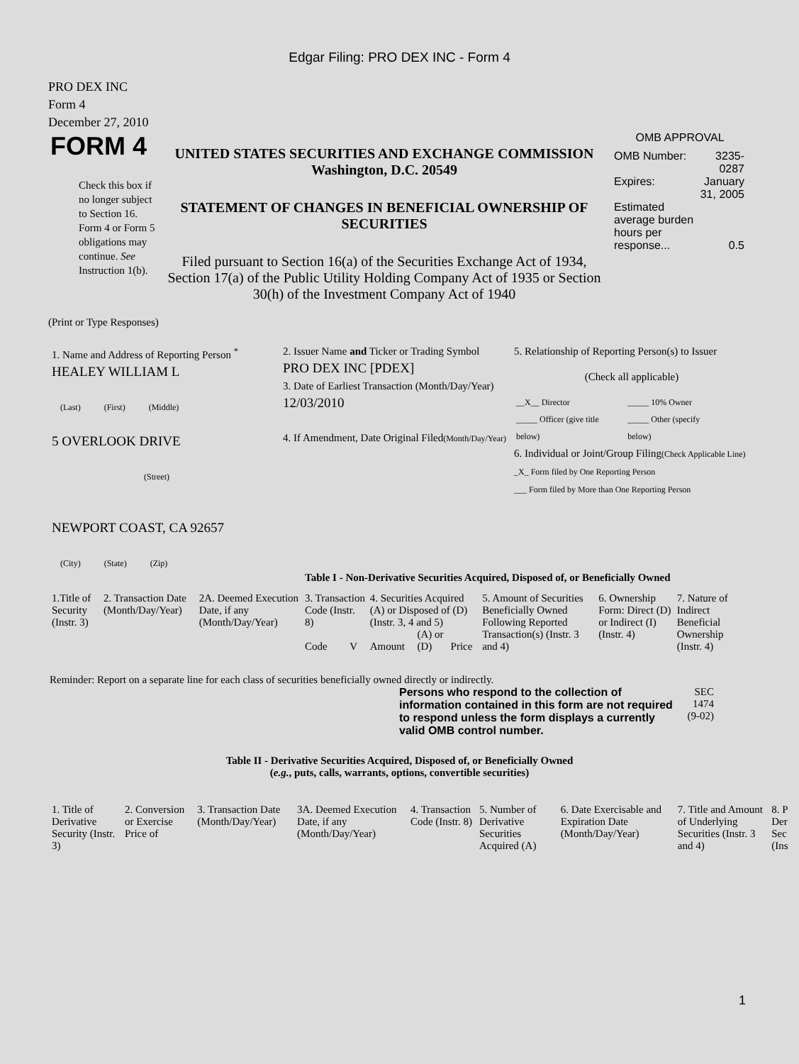Edgar Filing: PRO DEX INC - Form 4
PRO DEX INC
Form 4
December 27, 2010
| FORM 4 Check this box if no longer subject to Section 16. Form 4 or Form 5 obligations may continue. See Instruction 1(b). | UNITED STATES SECURITIES AND EXCHANGE COMMISSION Washington, D.C. 20549 STATEMENT OF CHANGES IN BENEFICIAL OWNERSHIP OF SECURITIES Filed pursuant to Section 16(a) of the Securities Exchange Act of 1934, Section 17(a) of the Public Utility Holding Company Act of 1935 or Section 30(h) of the Investment Company Act of 1940 | OMB APPROVAL / OMB Number: / 3235-0287 / / Expires: / January 31, 2005 / / Estimated average burden hours per response... / 0.5 / |
(Print or Type Responses)
| 1. Name and Address of Reporting Person <sup>*</sup> HEALEY WILLIAM L (Last) (First) (Middle) 5 OVERLOOK DRIVE (Street) NEWPORT COAST, CA 92657 (City) (State) (Zip) | 2. Issuer Name and Ticker or Trading Symbol PRO DEX INC [PDEX] 3. Date of Earliest Transaction (Month/Day/Year) 12/03/2010 4. If Amendment, Date Original Filed (Month/Day/Year) | 5. Relationship of Reporting Person(s) to Issuer (Check all applicable) / __X__ Director _____ Officer (give title below) / _____ 10% Owner _____ Other (specify below) / 6. Individual or Joint/Group Filing (Check Applicable Line) _X_ Form filed by One Reporting Person ___ Form filed by More than One Reporting Person |
Table I - Non-Derivative Securities Acquired, Disposed of, or Beneficially Owned
| 1.Title of Security (Instr. 3) | 2. Transaction Date (Month/Day/Year) | 2A. Deemed Execution Date, if any (Month/Day/Year) | 3. Transaction Code (Instr. 8) | | 4. Securities Acquired (A) or Disposed of (D) (Instr. 3, 4 and 5) | | | 5. Amount of Securities Beneficially Owned Following Reported Transaction(s) (Instr. 3 and 4) | 6. Ownership Form: Direct (D) or Indirect (I) (Instr. 4) | 7. Nature of Indirect Beneficial Ownership (Instr. 4) |
| --- | --- | --- | --- | --- | --- | --- | --- | --- | --- | --- |
| | | | Code | V | Amount | (A) or (D) | Price | | | |
Reminder: Report on a separate line for each class of securities beneficially owned directly or indirectly.
| Persons who respond to the collection of information contained in this form are not required to respond unless the form displays a currently valid OMB control number. | SEC 1474 (9-02) |
Table II - Derivative Securities Acquired, Disposed of, or Beneficially Owned
(e.g., puts, calls, warrants, options, convertible securities)
| 1. Title of Derivative Security (Instr. 3) | 2. Conversion or Exercise Price of | 3. Transaction Date (Month/Day/Year) | 3A. Deemed Execution Date, if any (Month/Day/Year) | 4. Transaction Code (Instr. 8) | 5. Number of Derivative Securities Acquired (A) | 6. Date Exercisable and Expiration Date (Month/Day/Year) | 7. Title and Amount of Underlying Securities (Instr. 3 and 4) | 8. P Der Sec (Ins |
| --- | --- | --- | --- | --- | --- | --- | --- | --- |
1